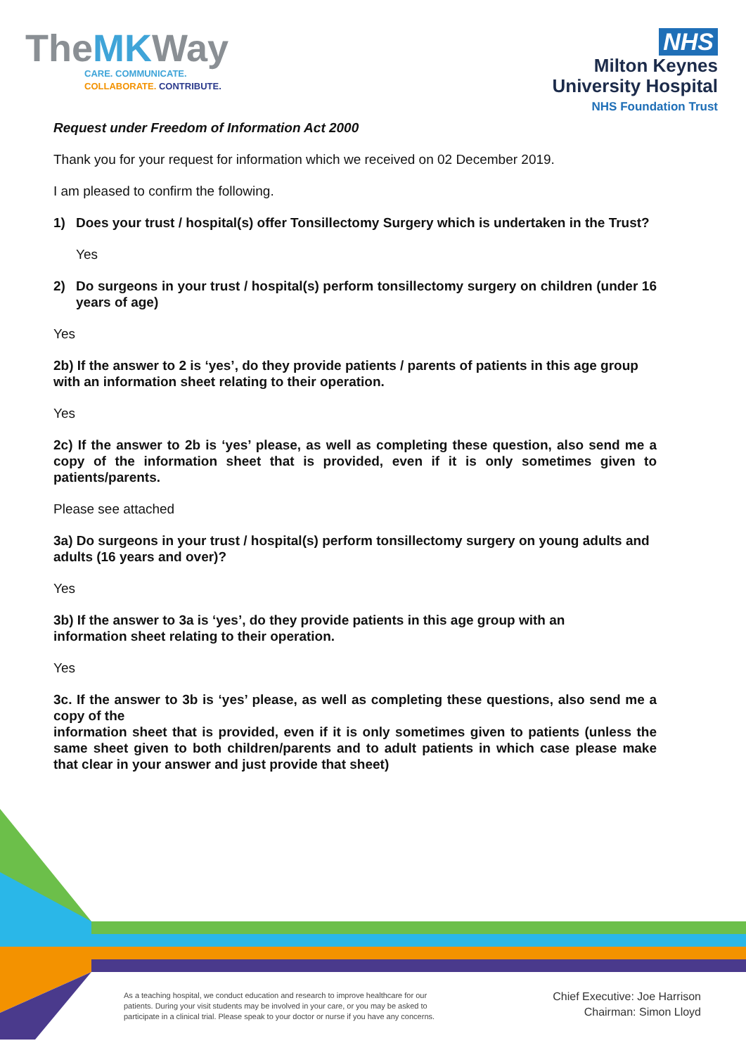TheMKWay
CARE. COMMUNICATE.
COLLABORATE. CONTRIBUTE.
NHS
Milton Keynes
University Hospital
NHS Foundation Trust
Request under Freedom of Information Act 2000
Thank you for your request for information which we received on 02 December 2019.
I am pleased to confirm the following.
1) Does your trust / hospital(s) offer Tonsillectomy Surgery which is undertaken in the Trust?
Yes
2) Do surgeons in your trust / hospital(s) perform tonsillectomy surgery on children (under 16 years of age)
Yes
2b) If the answer to 2 is ‘yes’, do they provide patients / parents of patients in this age group with an information sheet relating to their operation.
Yes
2c) If the answer to 2b is ‘yes’ please, as well as completing these question, also send me a copy of the information sheet that is provided, even if it is only sometimes given to patients/parents.
Please see attached
3a) Do surgeons in your trust / hospital(s) perform tonsillectomy surgery on young adults and adults (16 years and over)?
Yes
3b) If the answer to 3a is ‘yes’, do they provide patients in this age group with an
information sheet relating to their operation.
Yes
3c. If the answer to 3b is ‘yes’ please, as well as completing these questions, also send me a copy of the
information sheet that is provided, even if it is only sometimes given to patients (unless the same sheet given to both children/parents and to adult patients in which case please make that clear in your answer and just provide that sheet)
As a teaching hospital, we conduct education and research to improve healthcare for our patients. During your visit students may be involved in your care, or you may be asked to participate in a clinical trial. Please speak to your doctor or nurse if you have any concerns.
Chief Executive: Joe Harrison
Chairman: Simon Lloyd